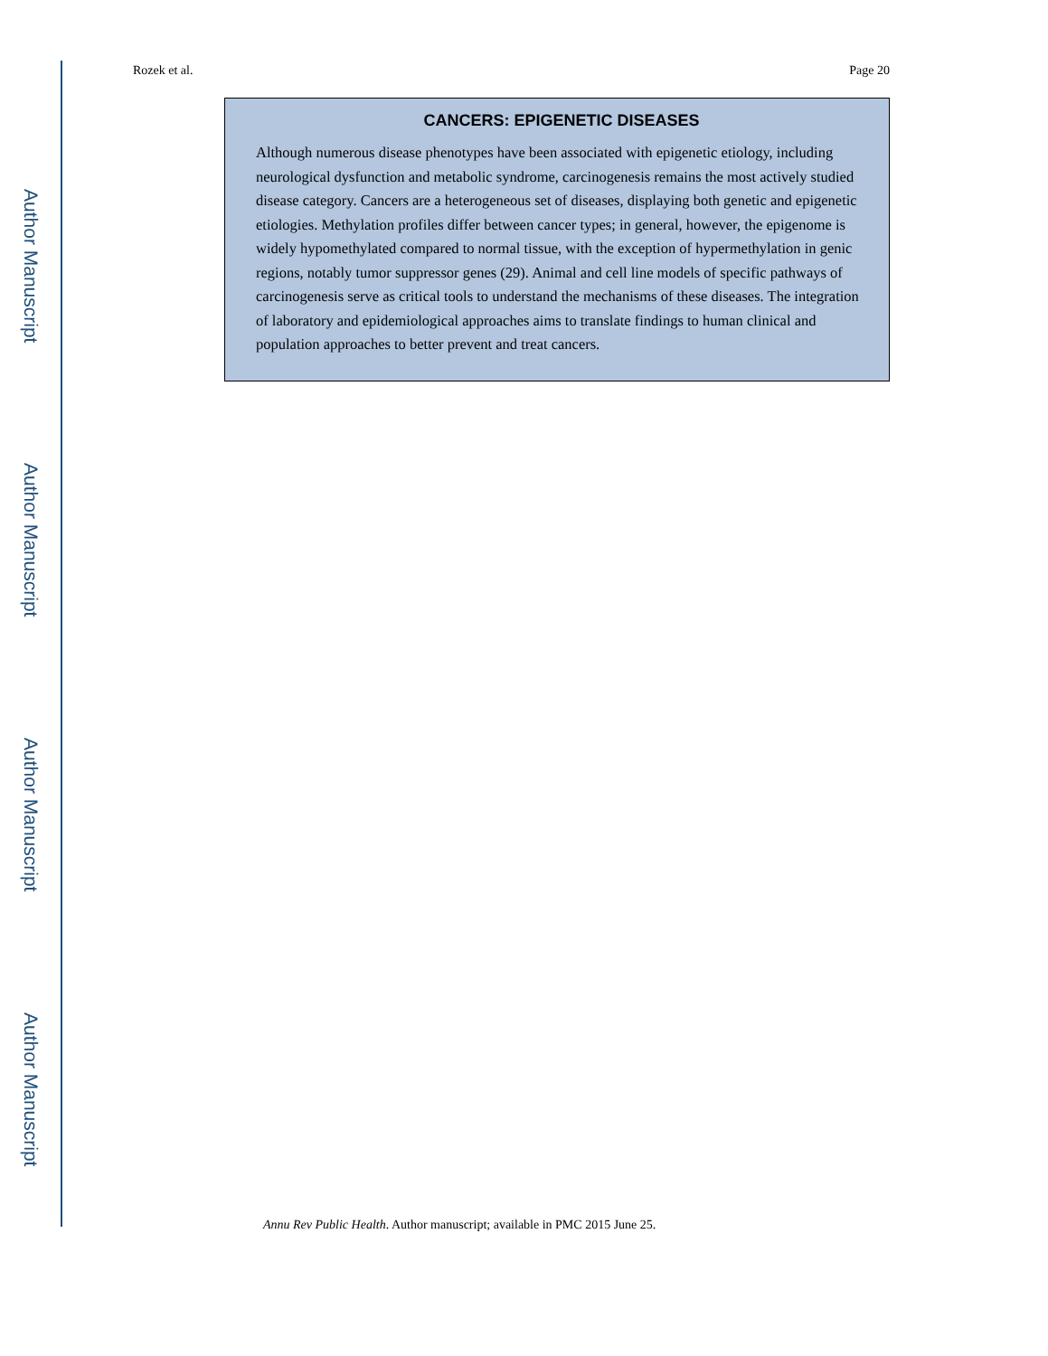Author Manuscript
Author Manuscript
Author Manuscript
Author Manuscript
Rozek et al. Page 20
CANCERS: EPIGENETIC DISEASES
Although numerous disease phenotypes have been associated with epigenetic etiology, including neurological dysfunction and metabolic syndrome, carcinogenesis remains the most actively studied disease category. Cancers are a heterogeneous set of diseases, displaying both genetic and epigenetic etiologies. Methylation profiles differ between cancer types; in general, however, the epigenome is widely hypomethylated compared to normal tissue, with the exception of hypermethylation in genic regions, notably tumor suppressor genes (29). Animal and cell line models of specific pathways of carcinogenesis serve as critical tools to understand the mechanisms of these diseases. The integration of laboratory and epidemiological approaches aims to translate findings to human clinical and population approaches to better prevent and treat cancers.
Annu Rev Public Health. Author manuscript; available in PMC 2015 June 25.